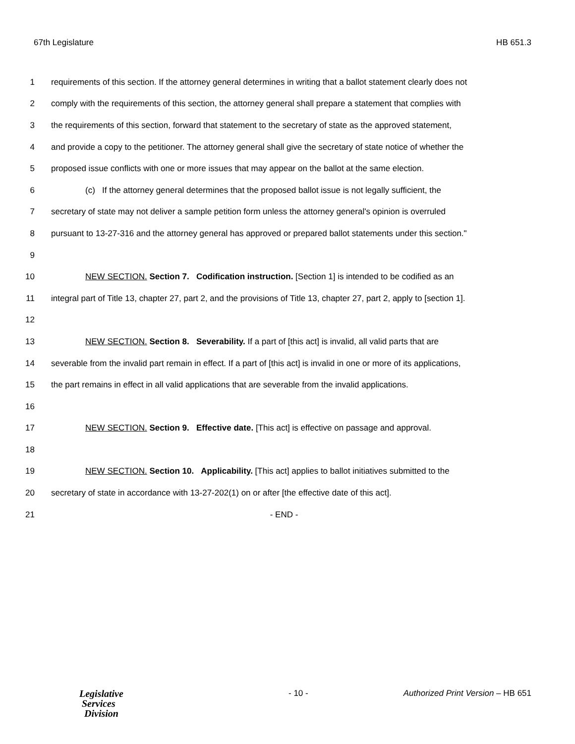67th Legislature HB 651.3
1 requirements of this section. If the attorney general determines in writing that a ballot statement clearly does not
2 comply with the requirements of this section, the attorney general shall prepare a statement that complies with
3 the requirements of this section, forward that statement to the secretary of state as the approved statement,
4 and provide a copy to the petitioner. The attorney general shall give the secretary of state notice of whether the
5 proposed issue conflicts with one or more issues that may appear on the ballot at the same election.
6 (c) If the attorney general determines that the proposed ballot issue is not legally sufficient, the
7 secretary of state may not deliver a sample petition form unless the attorney general's opinion is overruled
8 pursuant to 13-27-316 and the attorney general has approved or prepared ballot statements under this section."
9
10 NEW SECTION. Section 7. Codification instruction. [Section 1] is intended to be codified as an
11 integral part of Title 13, chapter 27, part 2, and the provisions of Title 13, chapter 27, part 2, apply to [section 1].
12
13 NEW SECTION. Section 8. Severability. If a part of [this act] is invalid, all valid parts that are
14 severable from the invalid part remain in effect. If a part of [this act] is invalid in one or more of its applications,
15 the part remains in effect in all valid applications that are severable from the invalid applications.
16
17 NEW SECTION. Section 9. Effective date. [This act] is effective on passage and approval.
18
19 NEW SECTION. Section 10. Applicability. [This act] applies to ballot initiatives submitted to the
20 secretary of state in accordance with 13-27-202(1) on or after [the effective date of this act].
21 - END -
Legislative
Services
Division
- 10 -
Authorized Print Version – HB 651